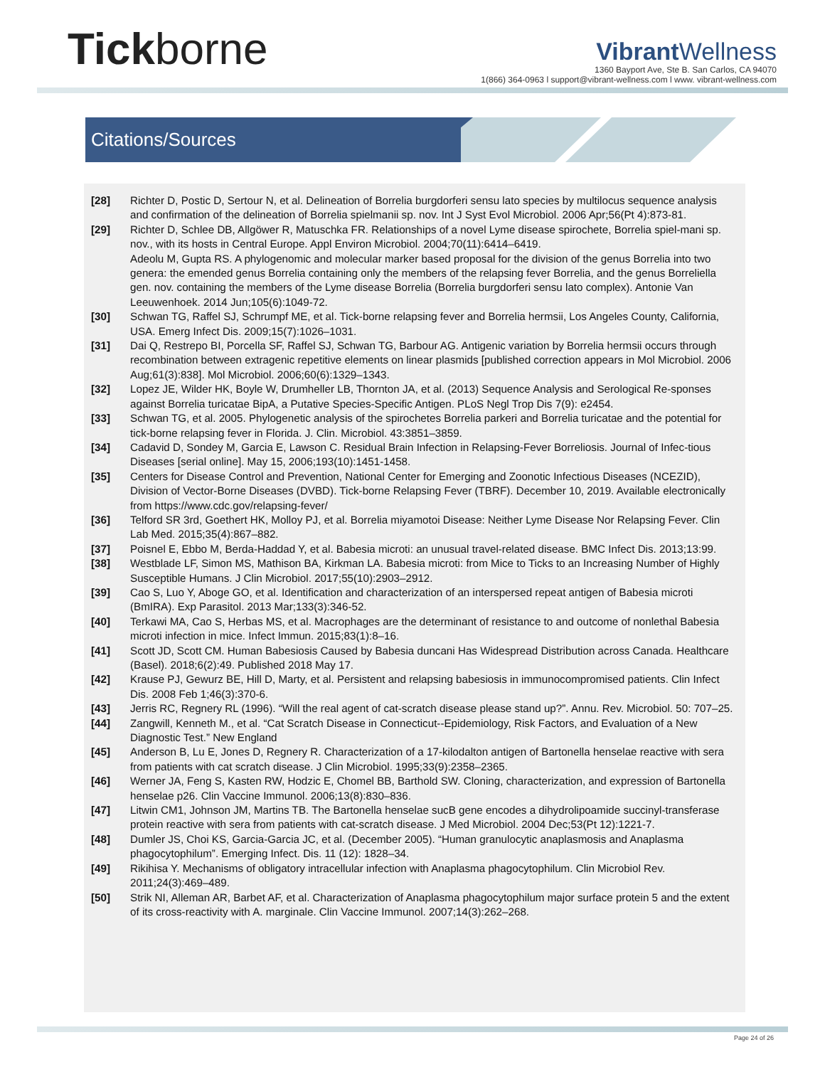Tickborne
Vibrant Wellness
1360 Bayport Ave, Ste B. San Carlos, CA 94070
1(866) 364-0963 l support@vibrant-wellness.com l www. vibrant-wellness.com
Citations/Sources
[28] Richter D, Postic D, Sertour N, et al. Delineation of Borrelia burgdorferi sensu lato species by multilocus sequence analysis and confirmation of the delineation of Borrelia spielmanii sp. nov. Int J Syst Evol Microbiol. 2006 Apr;56(Pt 4):873-81.
[29] Richter D, Schlee DB, Allgöwer R, Matuschka FR. Relationships of a novel Lyme disease spirochete, Borrelia spiel-mani sp. nov., with its hosts in Central Europe. Appl Environ Microbiol. 2004;70(11):6414–6419.
Adeolu M, Gupta RS. A phylogenomic and molecular marker based proposal for the division of the genus Borrelia into two genera: the emended genus Borrelia containing only the members of the relapsing fever Borrelia, and the genus Borreliella gen. nov. containing the members of the Lyme disease Borrelia (Borrelia burgdorferi sensu lato complex). Antonie Van Leeuwenhoek. 2014 Jun;105(6):1049-72.
[30] Schwan TG, Raffel SJ, Schrumpf ME, et al. Tick-borne relapsing fever and Borrelia hermsii, Los Angeles County, California, USA. Emerg Infect Dis. 2009;15(7):1026–1031.
[31] Dai Q, Restrepo BI, Porcella SF, Raffel SJ, Schwan TG, Barbour AG. Antigenic variation by Borrelia hermsii occurs through recombination between extragenic repetitive elements on linear plasmids [published correction appears in Mol Microbiol. 2006 Aug;61(3):838]. Mol Microbiol. 2006;60(6):1329–1343.
[32] Lopez JE, Wilder HK, Boyle W, Drumheller LB, Thornton JA, et al. (2013) Sequence Analysis and Serological Re-sponses against Borrelia turicatae BipA, a Putative Species-Specific Antigen. PLoS Negl Trop Dis 7(9): e2454.
[33] Schwan TG, et al. 2005. Phylogenetic analysis of the spirochetes Borrelia parkeri and Borrelia turicatae and the potential for tick-borne relapsing fever in Florida. J. Clin. Microbiol. 43:3851–3859.
[34] Cadavid D, Sondey M, Garcia E, Lawson C. Residual Brain Infection in Relapsing-Fever Borreliosis. Journal of Infec-tious Diseases [serial online]. May 15, 2006;193(10):1451-1458.
[35] Centers for Disease Control and Prevention, National Center for Emerging and Zoonotic Infectious Diseases (NCEZID), Division of Vector-Borne Diseases (DVBD). Tick-borne Relapsing Fever (TBRF). December 10, 2019. Available electronically from https://www.cdc.gov/relapsing-fever/
[36] Telford SR 3rd, Goethert HK, Molloy PJ, et al. Borrelia miyamotoi Disease: Neither Lyme Disease Nor Relapsing Fever. Clin Lab Med. 2015;35(4):867–882.
[37] Poisnel E, Ebbo M, Berda-Haddad Y, et al. Babesia microti: an unusual travel-related disease. BMC Infect Dis. 2013;13:99.
[38] Westblade LF, Simon MS, Mathison BA, Kirkman LA. Babesia microti: from Mice to Ticks to an Increasing Number of Highly Susceptible Humans. J Clin Microbiol. 2017;55(10):2903–2912.
[39] Cao S, Luo Y, Aboge GO, et al. Identification and characterization of an interspersed repeat antigen of Babesia microti (BmIRA). Exp Parasitol. 2013 Mar;133(3):346-52.
[40] Terkawi MA, Cao S, Herbas MS, et al. Macrophages are the determinant of resistance to and outcome of nonlethal Babesia microti infection in mice. Infect Immun. 2015;83(1):8–16.
[41] Scott JD, Scott CM. Human Babesiosis Caused by Babesia duncani Has Widespread Distribution across Canada. Healthcare (Basel). 2018;6(2):49. Published 2018 May 17.
[42] Krause PJ, Gewurz BE, Hill D, Marty, et al. Persistent and relapsing babesiosis in immunocompromised patients. Clin Infect Dis. 2008 Feb 1;46(3):370-6.
[43] Jerris RC, Regnery RL (1996). “Will the real agent of cat-scratch disease please stand up?”. Annu. Rev. Microbiol. 50: 707–25.
[44] Zangwill, Kenneth M., et al. “Cat Scratch Disease in Connecticut--Epidemiology, Risk Factors, and Evaluation of a New Diagnostic Test.” New England
[45] Anderson B, Lu E, Jones D, Regnery R. Characterization of a 17-kilodalton antigen of Bartonella henselae reactive with sera from patients with cat scratch disease. J Clin Microbiol. 1995;33(9):2358–2365.
[46] Werner JA, Feng S, Kasten RW, Hodzic E, Chomel BB, Barthold SW. Cloning, characterization, and expression of Bartonella henselae p26. Clin Vaccine Immunol. 2006;13(8):830–836.
[47] Litwin CM1, Johnson JM, Martins TB. The Bartonella henselae sucB gene encodes a dihydrolipoamide succinyl-transferase protein reactive with sera from patients with cat-scratch disease. J Med Microbiol. 2004 Dec;53(Pt 12):1221-7.
[48] Dumler JS, Choi KS, Garcia-Garcia JC, et al. (December 2005). “Human granulocytic anaplasmosis and Anaplasma phagocytophilum”. Emerging Infect. Dis. 11 (12): 1828–34.
[49] Rikihisa Y. Mechanisms of obligatory intracellular infection with Anaplasma phagocytophilum. Clin Microbiol Rev. 2011;24(3):469–489.
[50] Strik NI, Alleman AR, Barbet AF, et al. Characterization of Anaplasma phagocytophilum major surface protein 5 and the extent of its cross-reactivity with A. marginale. Clin Vaccine Immunol. 2007;14(3):262–268.
Page 24 of 26